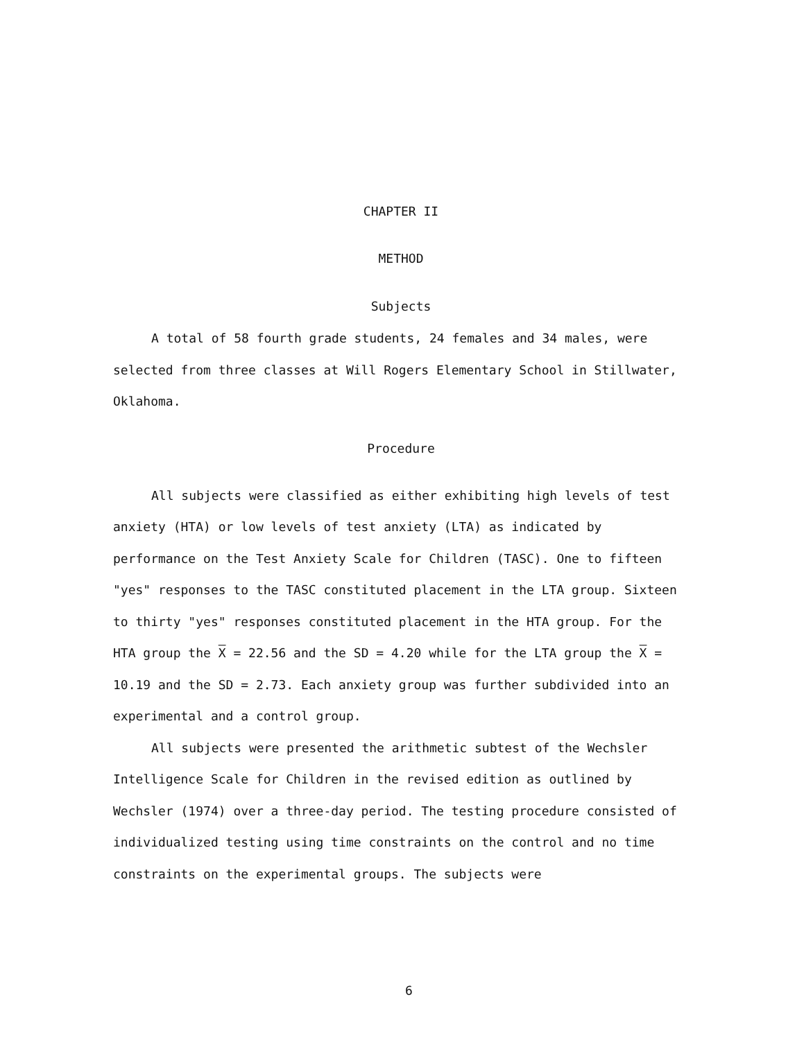CHAPTER II
METHOD
Subjects
A total of 58 fourth grade students, 24 females and 34 males, were selected from three classes at Will Rogers Elementary School in Stillwater, Oklahoma.
Procedure
All subjects were classified as either exhibiting high levels of test anxiety (HTA) or low levels of test anxiety (LTA) as indicated by performance on the Test Anxiety Scale for Children (TASC). One to fifteen "yes" responses to the TASC constituted placement in the LTA group. Sixteen to thirty "yes" responses constituted placement in the HTA group. For the HTA group the X = 22.56 and the SD = 4.20 while for the LTA group the X = 10.19 and the SD = 2.73. Each anxiety group was further subdivided into an experimental and a control group.
All subjects were presented the arithmetic subtest of the Wechsler Intelligence Scale for Children in the revised edition as outlined by Wechsler (1974) over a three-day period. The testing procedure consisted of individualized testing using time constraints on the control and no time constraints on the experimental groups. The subjects were
6